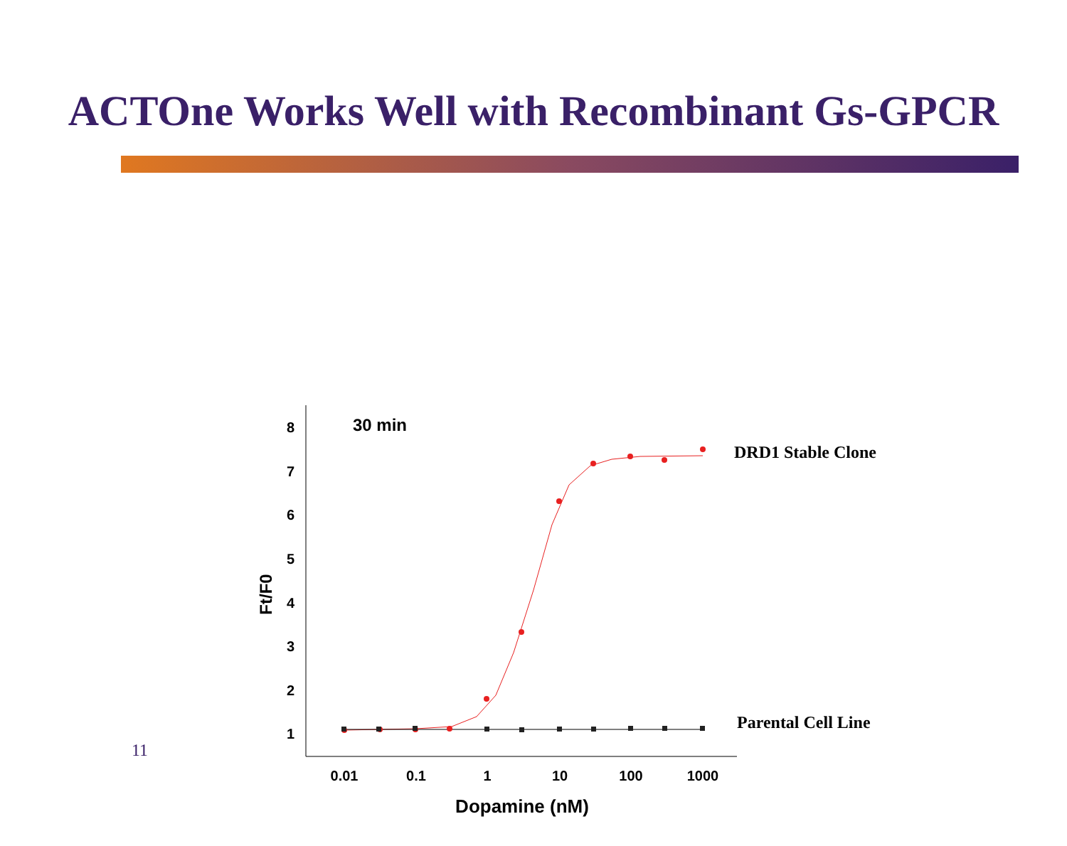ACTOne Works Well with Recombinant Gs-GPCR
1
2
3
4
5
6
7
8
0.01
0.1
1
10
100
1000
Dopamine (nM)
Ft/F0
30 min
DRD1 Stable Clone
Parental Cell Line
11